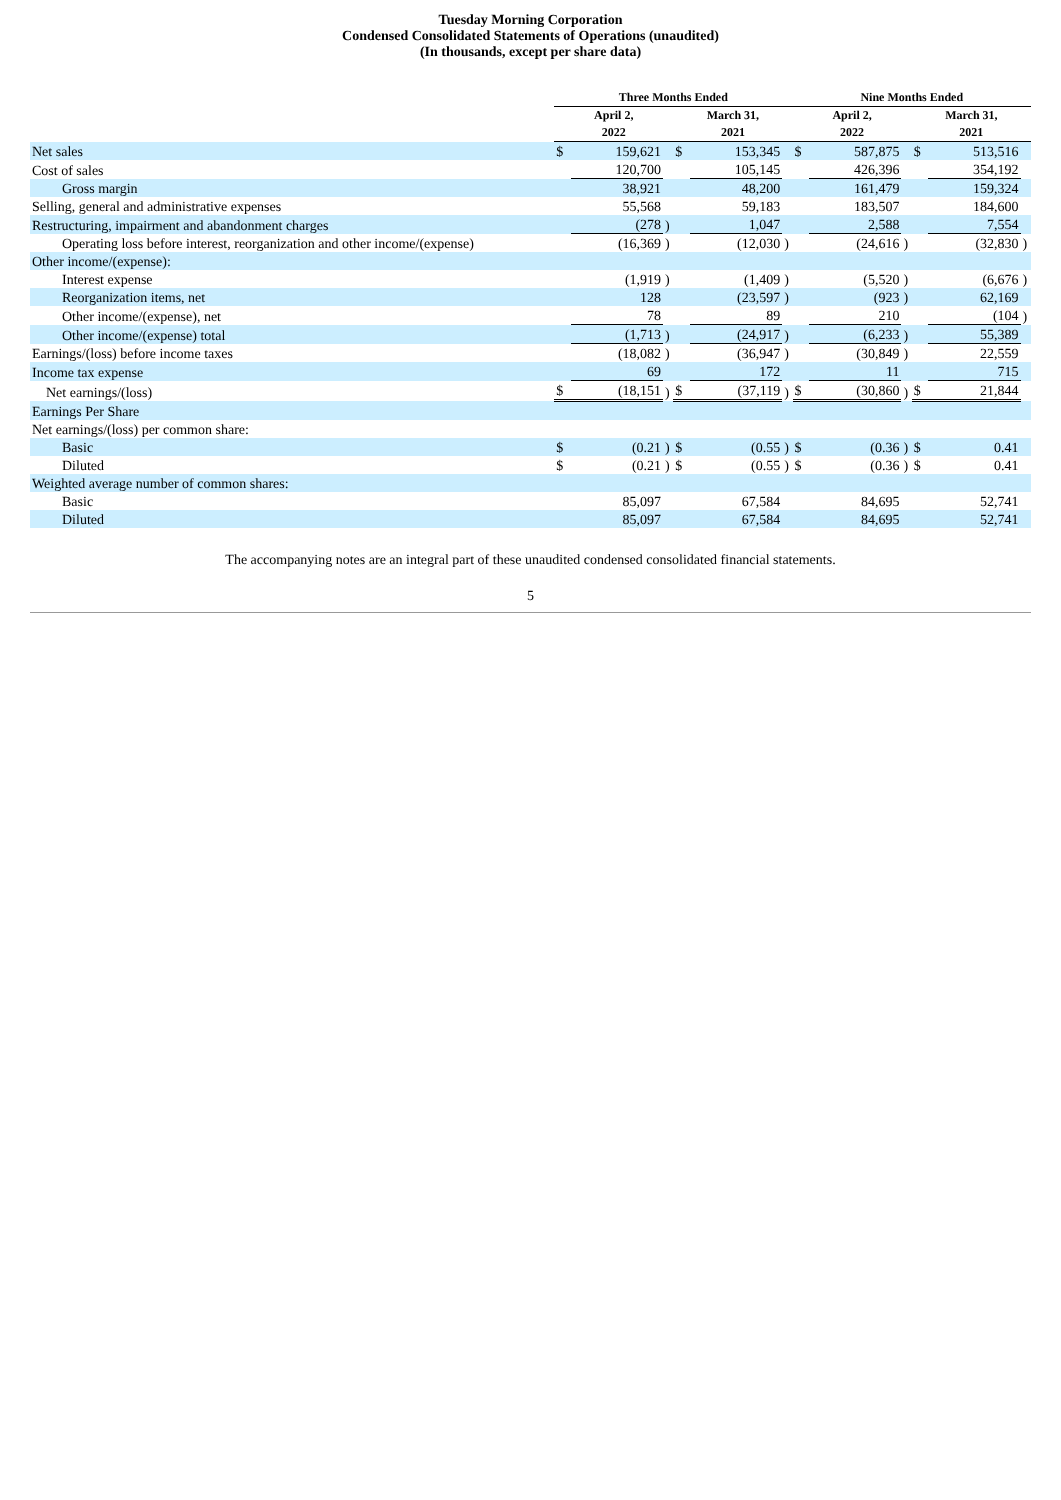Tuesday Morning Corporation
Condensed Consolidated Statements of Operations (unaudited)
(In thousands, except per share data)
| | Three Months Ended | | | | | | Nine Months Ended | | | | | |
| --- | --- | --- | --- | --- | --- | --- | --- | --- | --- | --- | --- | --- |
| | April 2, 2022 | | | March 31, 2021 | | | April 2, 2022 | | | March 31, 2021 | | |
| Net sales | $ | 159,621 | | $ | 153,345 | | $ | 587,875 | | $ | 513,516 | |
| Cost of sales | | 120,700 | | | 105,145 | | | 426,396 | | | 354,192 | |
| Gross margin | | 38,921 | | | 48,200 | | | 161,479 | | | 159,324 | |
| Selling, general and administrative expenses | | 55,568 | | | 59,183 | | | 183,507 | | | 184,600 | |
| Restructuring, impairment and abandonment charges | | (278 | ) | | 1,047 | | | 2,588 | | | 7,554 | |
| Operating loss before interest, reorganization and other income/(expense) | | (16,369 | ) | | (12,030 | ) | | (24,616 | ) | | (32,830 | ) |
| Other income/(expense): | | | | | | | | | | | | |
| Interest expense | | (1,919 | ) | | (1,409 | ) | | (5,520 | ) | | (6,676 | ) |
| Reorganization items, net | | 128 | | | (23,597 | ) | | (923 | ) | | 62,169 | |
| Other income/(expense), net | | 78 | | | 89 | | | 210 | | | (104 | ) |
| Other income/(expense) total | | (1,713 | ) | | (24,917 | ) | | (6,233 | ) | | 55,389 | |
| Earnings/(loss) before income taxes | | (18,082 | ) | | (36,947 | ) | | (30,849 | ) | | 22,559 | |
| Income tax expense | | 69 | | | 172 | | | 11 | | | 715 | |
| Net earnings/(loss) | $ | (18,151 | ) | $ | (37,119 | ) | $ | (30,860 | ) | $ | 21,844 | |
| Earnings Per Share | | | | | | | | | | | | |
| Net earnings/(loss) per common share: | | | | | | | | | | | | |
| Basic | $ | (0.21 | ) | $ | (0.55 | ) | $ | (0.36 | ) | $ | 0.41 | |
| Diluted | $ | (0.21 | ) | $ | (0.55 | ) | $ | (0.36 | ) | $ | 0.41 | |
| Weighted average number of common shares: | | | | | | | | | | | | |
| Basic | | 85,097 | | | 67,584 | | | 84,695 | | | 52,741 | |
| Diluted | | 85,097 | | | 67,584 | | | 84,695 | | | 52,741 | |
The accompanying notes are an integral part of these unaudited condensed consolidated financial statements.
5